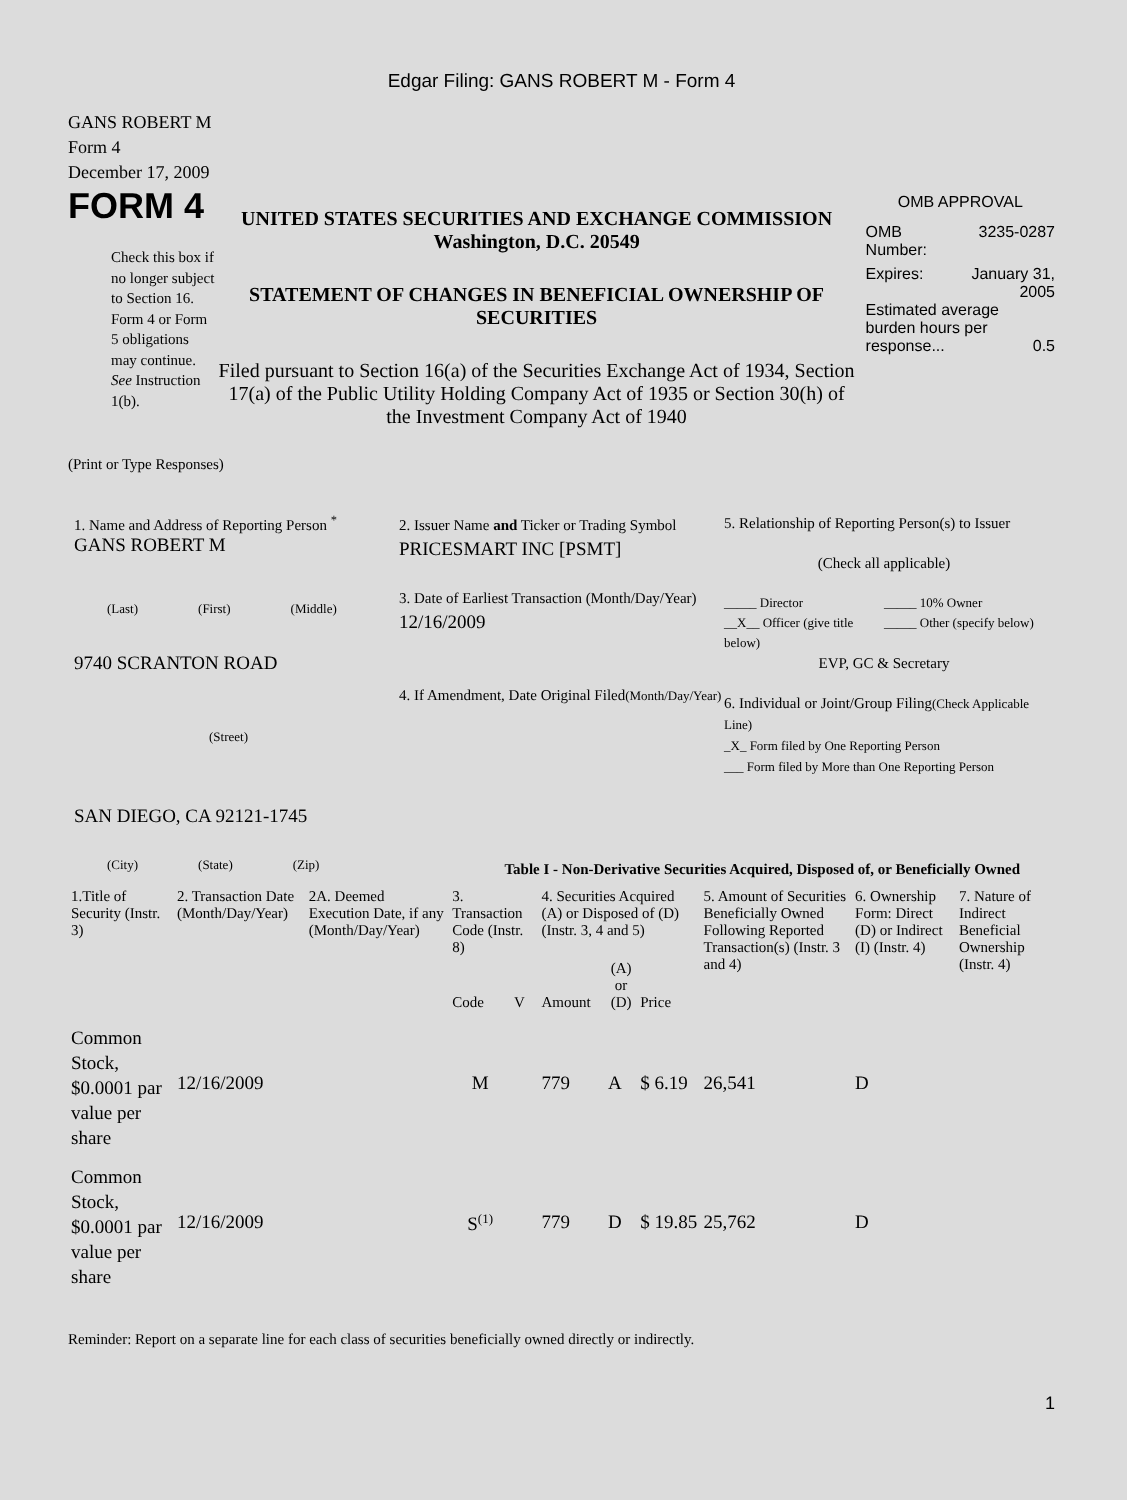Edgar Filing: GANS ROBERT M - Form 4
GANS ROBERT M
Form 4
December 17, 2009
FORM 4
Check this box if no longer subject to Section 16. Form 4 or Form 5 obligations may continue. See Instruction 1(b).
UNITED STATES SECURITIES AND EXCHANGE COMMISSION
Washington, D.C. 20549
STATEMENT OF CHANGES IN BENEFICIAL OWNERSHIP OF SECURITIES
Filed pursuant to Section 16(a) of the Securities Exchange Act of 1934, Section 17(a) of the Public Utility Holding Company Act of 1935 or Section 30(h) of the Investment Company Act of 1940
OMB APPROVAL
OMB
Number: 3235-0287
Expires: January 31,
2005
Estimated average burden hours per response... 0.5
(Print or Type Responses)
1. Name and Address of Reporting Person <sup>*</sup>
GANS ROBERT M
(Last) (First) (Middle)
9740 SCRANTON ROAD
(Street)
SAN DIEGO, CA 92121-1745
(City) (State) (Zip)
2. Issuer Name and Ticker or Trading Symbol
PRICESMART INC [PSMT]
3. Date of Earliest Transaction (Month/Day/Year)
12/16/2009
4. If Amendment, Date Original Filed(Month/Day/Year)
5. Relationship of Reporting Person(s) to Issuer
(Check all applicable)
_____ Director
__X__ Officer (give title below)
_____ 10% Owner
_____ Other (specify below)
EVP, GC & Secretary
6. Individual or Joint/Group Filing(Check Applicable Line)
_X_ Form filed by One Reporting Person
___ Form filed by More than One Reporting Person
Table I - Non-Derivative Securities Acquired, Disposed of, or Beneficially Owned
| 1.Title of Security (Instr. 3) | 2. Transaction Date (Month/Day/Year) | 2A. Deemed Execution Date, if any (Month/Day/Year) | 3. Transaction Code (Instr. 8) | | 4. Securities Acquired (A) or Disposed of (D) (Instr. 3, 4 and 5) | | | 5. Amount of Securities Beneficially Owned Following Reported Transaction(s) (Instr. 3 and 4) | 6. Ownership Form: Direct (D) or Indirect (I) (Instr. 4) | 7. Nature of Indirect Beneficial Ownership (Instr. 4) |
| --- | --- | --- | --- | --- | --- | --- | --- | --- | --- | --- |
| | | | Code | V | Amount | (A) or (D) | Price | | | |
| Common Stock, $0.0001 par value per share | 12/16/2009 | | M | | 779 | A | $ 6.19 | 26,541 | D | |
| Common Stock, $0.0001 par value per share | 12/16/2009 | | S<sup>(1)</sup> | | 779 | D | $ 19.85 | 25,762 | D | |
Reminder: Report on a separate line for each class of securities beneficially owned directly or indirectly.
1